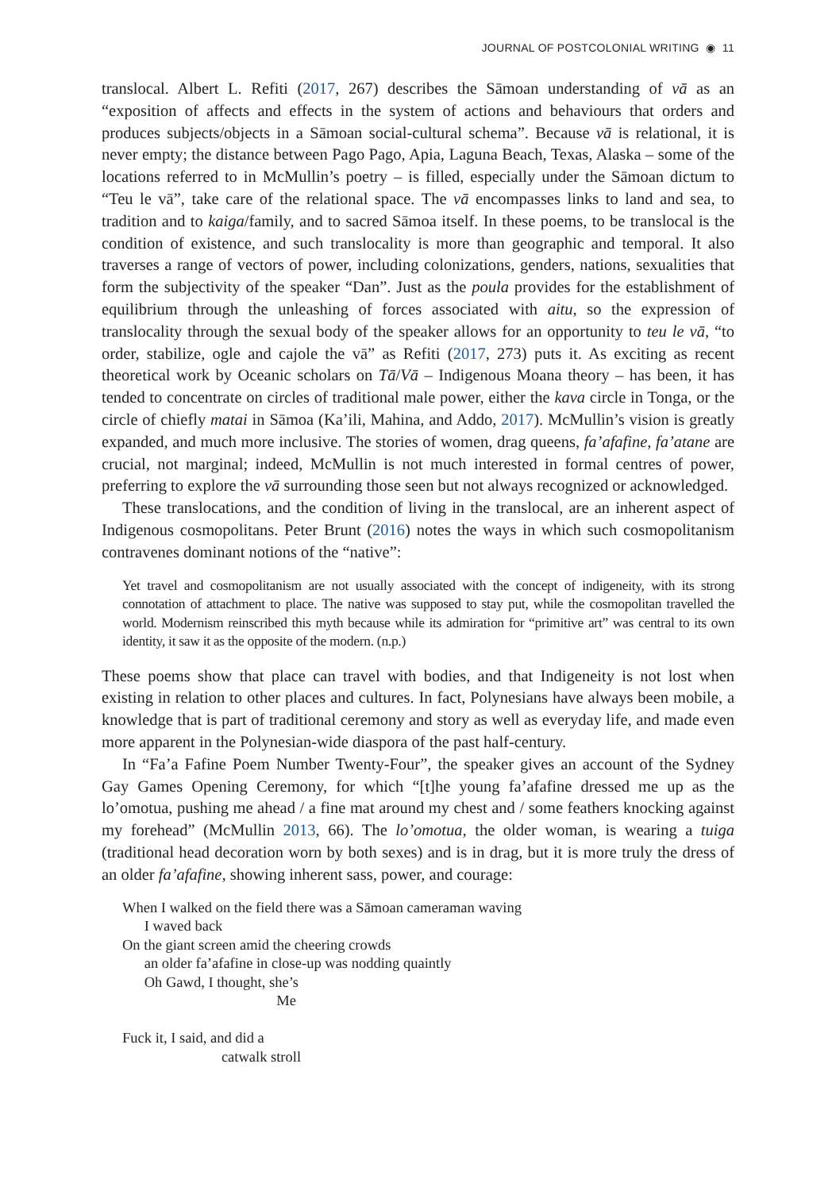JOURNAL OF POSTCOLONIAL WRITING ◉ 11
translocal. Albert L. Refiti (2017, 267) describes the Sāmoan understanding of vā as an “exposition of affects and effects in the system of actions and behaviours that orders and produces subjects/objects in a Sāmoan social-cultural schema”. Because vā is relational, it is never empty; the distance between Pago Pago, Apia, Laguna Beach, Texas, Alaska – some of the locations referred to in McMullin’s poetry – is filled, especially under the Sāmoan dictum to “Teu le vā”, take care of the relational space. The vā encompasses links to land and sea, to tradition and to kaiga/family, and to sacred Sāmoa itself. In these poems, to be translocal is the condition of existence, and such translocality is more than geographic and temporal. It also traverses a range of vectors of power, including colonizations, genders, nations, sexualities that form the subjectivity of the speaker “Dan”. Just as the poula provides for the establishment of equilibrium through the unleashing of forces associated with aitu, so the expression of translocality through the sexual body of the speaker allows for an opportunity to teu le vā, “to order, stabilize, ogle and cajole the vā” as Refiti (2017, 273) puts it. As exciting as recent theoretical work by Oceanic scholars on Tā/Vā – Indigenous Moana theory – has been, it has tended to concentrate on circles of traditional male power, either the kava circle in Tonga, or the circle of chiefly matai in Sāmoa (Ka’ili, Mahina, and Addo, 2017). McMullin’s vision is greatly expanded, and much more inclusive. The stories of women, drag queens, fa’afafine, fa’atane are crucial, not marginal; indeed, McMullin is not much interested in formal centres of power, preferring to explore the vā surrounding those seen but not always recognized or acknowledged.
These translocations, and the condition of living in the translocal, are an inherent aspect of Indigenous cosmopolitans. Peter Brunt (2016) notes the ways in which such cosmopolitanism contravenes dominant notions of the “native”:
Yet travel and cosmopolitanism are not usually associated with the concept of indigeneity, with its strong connotation of attachment to place. The native was supposed to stay put, while the cosmopolitan travelled the world. Modernism reinscribed this myth because while its admiration for “primitive art” was central to its own identity, it saw it as the opposite of the modern. (n.p.)
These poems show that place can travel with bodies, and that Indigeneity is not lost when existing in relation to other places and cultures. In fact, Polynesians have always been mobile, a knowledge that is part of traditional ceremony and story as well as everyday life, and made even more apparent in the Polynesian-wide diaspora of the past half-century.
In “Fa’a Fafine Poem Number Twenty-Four”, the speaker gives an account of the Sydney Gay Games Opening Ceremony, for which “[t]he young fa’afafine dressed me up as the lo’omotua, pushing me ahead / a fine mat around my chest and / some feathers knocking against my forehead” (McMullin 2013, 66). The lo’omotua, the older woman, is wearing a tuiga (traditional head decoration worn by both sexes) and is in drag, but it is more truly the dress of an older fa’afafine, showing inherent sass, power, and courage:
When I walked on the field there was a Sāmoan cameraman waving
I waved back
On the giant screen amid the cheering crowds
an older fa’afafine in close-up was nodding quaintly
Oh Gawd, I thought, she’s
Me
Fuck it, I said, and did a
catwalk stroll